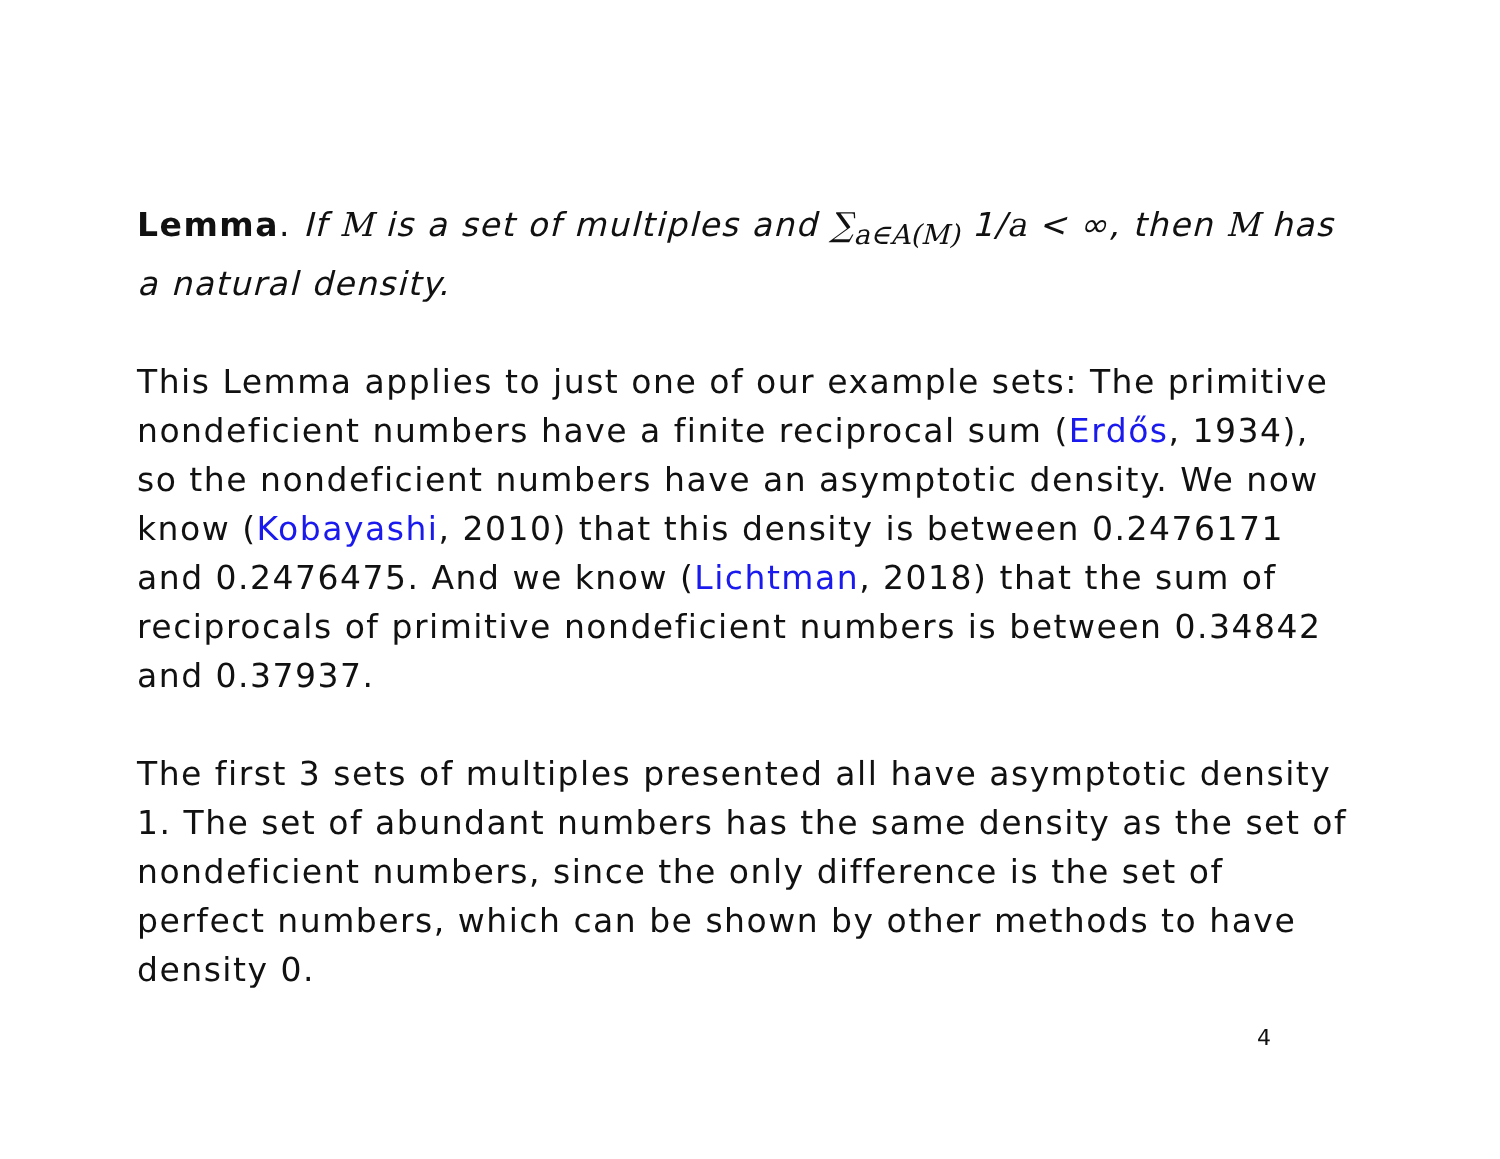Lemma. If M is a set of multiples and ∑<sub>a∈A(M)</sub> 1/a < ∞, then M has a natural density.
This Lemma applies to just one of our example sets: The primitive nondeficient numbers have a finite reciprocal sum (Erdős, 1934), so the nondeficient numbers have an asymptotic density. We now know (Kobayashi, 2010) that this density is between 0.2476171 and 0.2476475. And we know (Lichtman, 2018) that the sum of reciprocals of primitive nondeficient numbers is between 0.34842 and 0.37937.
The first 3 sets of multiples presented all have asymptotic density 1. The set of abundant numbers has the same density as the set of nondeficient numbers, since the only difference is the set of perfect numbers, which can be shown by other methods to have density 0.
4